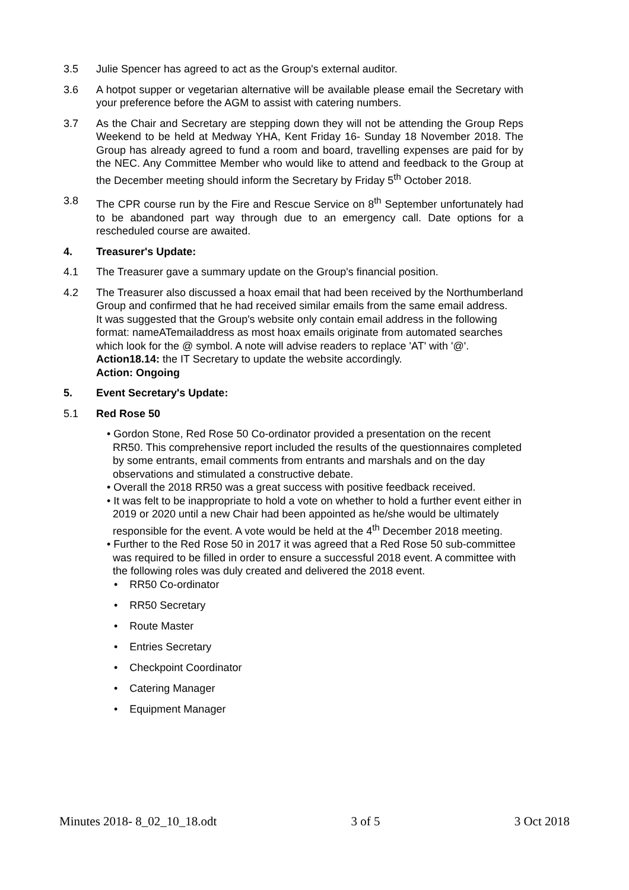3.5 Julie Spencer has agreed to act as the Group's external auditor.
3.6 A hotpot supper or vegetarian alternative will be available please email the Secretary with your preference before the AGM to assist with catering numbers.
3.7 As the Chair and Secretary are stepping down they will not be attending the Group Reps Weekend to be held at Medway YHA, Kent Friday 16- Sunday 18 November 2018. The Group has already agreed to fund a room and board, travelling expenses are paid for by the NEC. Any Committee Member who would like to attend and feedback to the Group at the December meeting should inform the Secretary by Friday 5<sup>th</sup> October 2018.
3.8 The CPR course run by the Fire and Rescue Service on 8<sup>th</sup> September unfortunately had to be abandoned part way through due to an emergency call. Date options for a rescheduled course are awaited.
4. Treasurer's Update:
4.1 The Treasurer gave a summary update on the Group's financial position.
4.2 The Treasurer also discussed a hoax email that had been received by the Northumberland Group and confirmed that he had received similar emails from the same email address.
It was suggested that the Group's website only contain email address in the following format: nameATemailaddress as most hoax emails originate from automated searches which look for the @ symbol. A note will advise readers to replace 'AT' with '@'.
Action18.14: the IT Secretary to update the website accordingly.
Action: Ongoing
5. Event Secretary's Update:
5.1 Red Rose 50
• Gordon Stone, Red Rose 50 Co-ordinator provided a presentation on the recent RR50. This comprehensive report included the results of the questionnaires completed by some entrants, email comments from entrants and marshals and on the day observations and stimulated a constructive debate.
• Overall the 2018 RR50 was a great success with positive feedback received.
• It was felt to be inappropriate to hold a vote on whether to hold a further event either in 2019 or 2020 until a new Chair had been appointed as he/she would be ultimately responsible for the event. A vote would be held at the 4<sup>th</sup> December 2018 meeting.
• Further to the Red Rose 50 in 2017 it was agreed that a Red Rose 50 sub-committee was required to be filled in order to ensure a successful 2018 event. A committee with the following roles was duly created and delivered the 2018 event.
• RR50 Co-ordinator
• RR50 Secretary
• Route Master
• Entries Secretary
• Checkpoint Coordinator
• Catering Manager
• Equipment Manager
Minutes 2018- 8_02_10_18.odt 3 of 5 3 Oct 2018